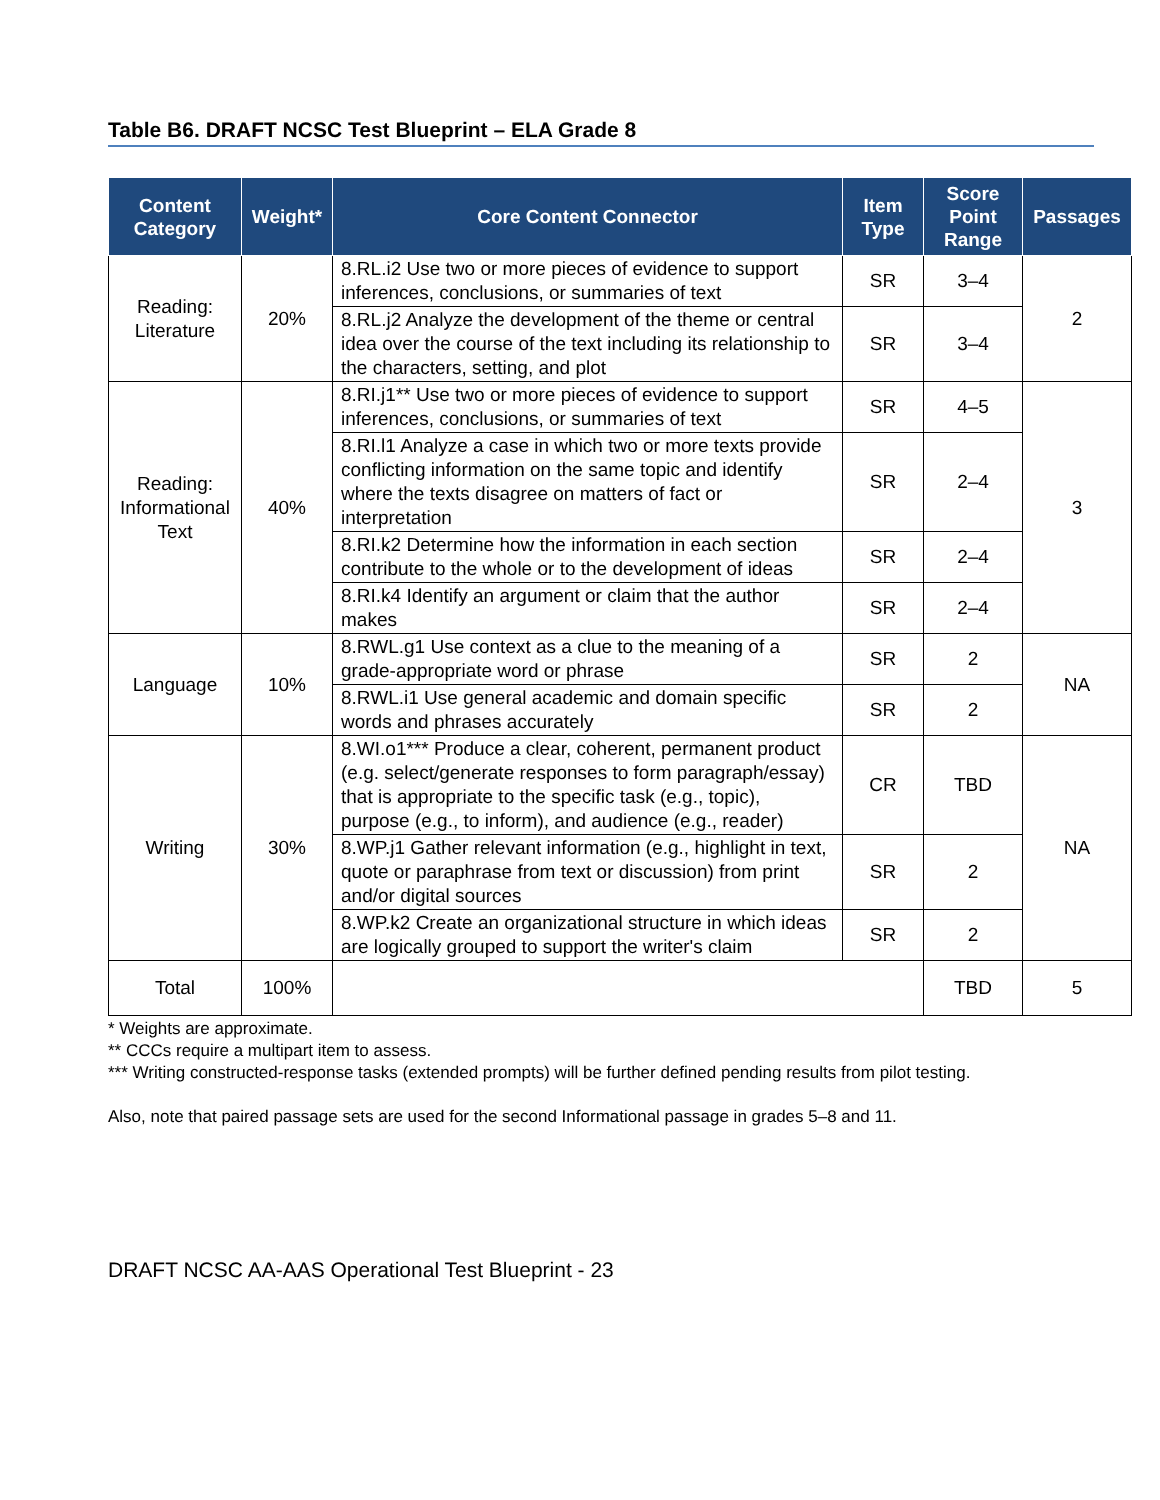Table B6. DRAFT NCSC Test Blueprint – ELA Grade 8
| Content Category | Weight* | Core Content Connector | Item Type | Score Point Range | Passages |
| --- | --- | --- | --- | --- | --- |
| Reading: Literature | 20% | 8.RL.i2 Use two or more pieces of evidence to support inferences, conclusions, or summaries of text | SR | 3–4 | 2 |
| | | 8.RL.j2 Analyze the development of the theme or central idea over the course of the text including its relationship to the characters, setting, and plot | SR | 3–4 | |
| Reading: Informational Text | 40% | 8.RI.j1** Use two or more pieces of evidence to support inferences, conclusions, or summaries of text | SR | 4–5 | 3 |
| | | 8.RI.l1 Analyze a case in which two or more texts provide conflicting information on the same topic and identify where the texts disagree on matters of fact or interpretation | SR | 2–4 | |
| | | 8.RI.k2 Determine how the information in each section contribute to the whole or to the development of ideas | SR | 2–4 | |
| | | 8.RI.k4 Identify an argument or claim that the author makes | SR | 2–4 | |
| Language | 10% | 8.RWL.g1 Use context as a clue to the meaning of a grade-appropriate word or phrase | SR | 2 | NA |
| | | 8.RWL.i1 Use general academic and domain specific words and phrases accurately | SR | 2 | |
| Writing | 30% | 8.WI.o1*** Produce a clear, coherent, permanent product (e.g. select/generate responses to form paragraph/essay) that is appropriate to the specific task (e.g., topic), purpose (e.g., to inform), and audience (e.g., reader) | CR | TBD | NA |
| | | 8.WP.j1 Gather relevant information (e.g., highlight in text, quote or paraphrase from text or discussion) from print and/or digital sources | SR | 2 | |
| | | 8.WP.k2 Create an organizational structure in which ideas are logically grouped to support the writer's claim | SR | 2 | |
| Total | 100% | | | TBD | 5 |
* Weights are approximate.
** CCCs require a multipart item to assess.
*** Writing constructed-response tasks (extended prompts) will be further defined pending results from pilot testing.
Also, note that paired passage sets are used for the second Informational passage in grades 5–8 and 11.
DRAFT NCSC AA-AAS Operational Test Blueprint - 23